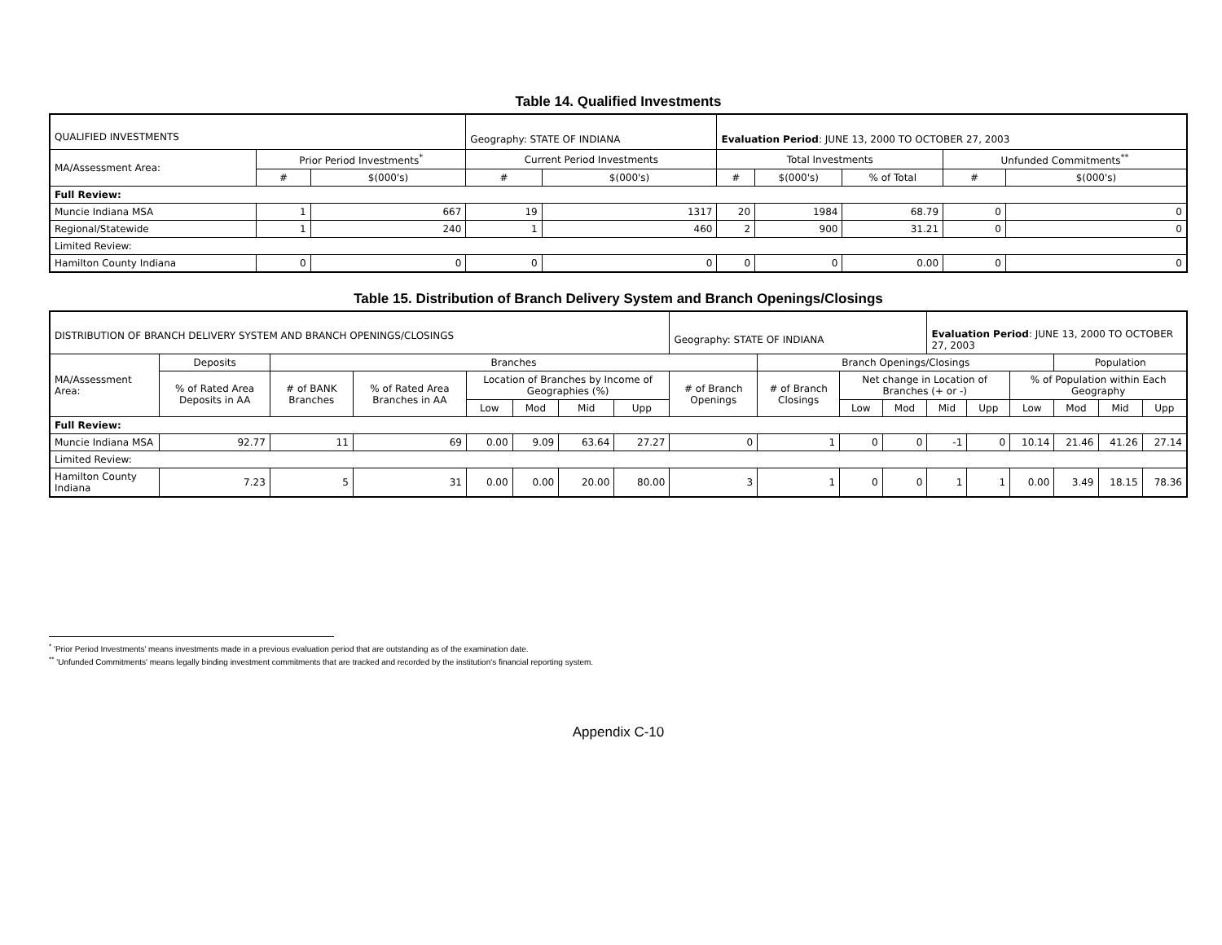Table 14. Qualified Investments
| QUALIFIED INVESTMENTS | | | Geography: STATE OF INDIANA | | Evaluation Period : JUNE 13, 2000 TO OCTOBER 27, 2003 | | | | |
| MA/Assessment Area: | Prior Period Investments<sup>*</sup> | | Current Period Investments | | Total Investments | | | Unfunded Commitments<sup>**</sup> | |
| | # | $(000's) | # | $(000's) | # | $(000's) | % of Total | # | $(000's) |
| Full Review: | | | | | | | | | |
| Muncie Indiana MSA | 1 | 667 | 19 | 1317 | 20 | 1984 | 68.79 | 0 | 0 |
| Regional/Statewide | 1 | 240 | 1 | 460 | 2 | 900 | 31.21 | 0 | 0 |
| Limited Review: | | | | | | | | | |
| Hamilton County Indiana | 0 | 0 | 0 | 0 | 0 | 0 | 0.00 | 0 | 0 |
Table 15. Distribution of Branch Delivery System and Branch Openings/Closings
| DISTRIBUTION OF BRANCH DELIVERY SYSTEM AND BRANCH OPENINGS/CLOSINGS | | | | | | | | Geography: STATE OF INDIANA | | | | Evaluation Period : JUNE 13, 2000 TO OCTOBER 27, 2003 | | | | | |
| MA/Assessment Area: | Deposits | Branches | | | | | | | Branch Openings/Closings | | | | | | Population | | |
| | % of Rated Area Deposits in AA | # of BANK Branches | % of Rated Area Branches in AA | Location of Branches by Income of Geographies (%) | | | | # of Branch Openings | # of Branch Closings | Net change in Location of Branches (+ or -) | | | | % of Population within Each Geography | | | |
| | | | | Low | Mod | Mid | Upp | | | Low | Mod | Mid | Upp | Low | Mod | Mid | Upp |
| Full Review: | | | | | | | | | | | | | | | | | |
| Muncie Indiana MSA | 92.77 | 11 | 69 | 0.00 | 9.09 | 63.64 | 27.27 | 0 | 1 | 0 | 0 | -1 | 0 | 10.14 | 21.46 | 41.26 | 27.14 |
| Limited Review: | | | | | | | | | | | | | | | | | |
| Hamilton County Indiana | 7.23 | 5 | 31 | 0.00 | 0.00 | 20.00 | 80.00 | 3 | 1 | 0 | 0 | 1 | 1 | 0.00 | 3.49 | 18.15 | 78.36 |
<sup>*</sup> 'Prior Period Investments' means investments made in a previous evaluation period that are outstanding as of the examination date.
<sup>**</sup> 'Unfunded Commitments' means legally binding investment commitments that are tracked and recorded by the institution's financial reporting system.
Appendix C-10